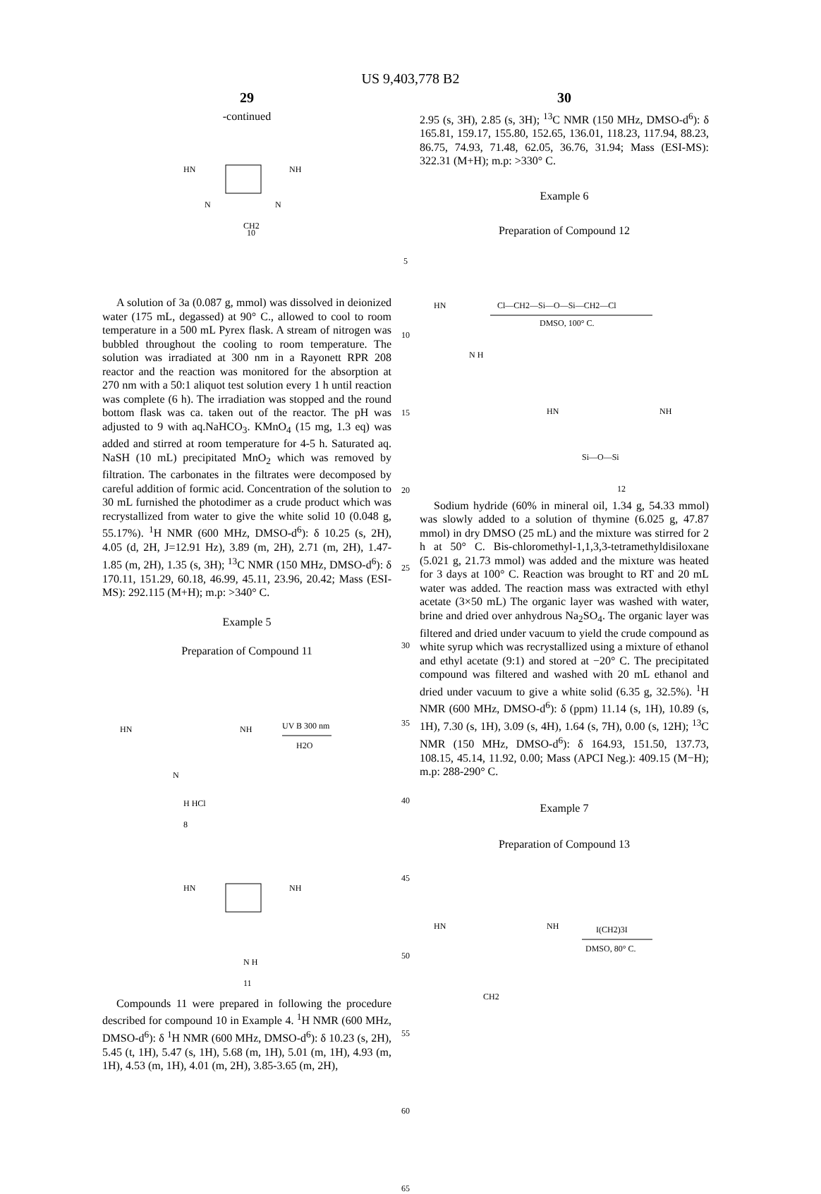US 9,403,778 B2
29
-continued
10
HN
NH
N
N
CH2
A solution of 3a (0.087 g, mmol) was dissolved in deionized water (175 mL, degassed) at 90° C., allowed to cool to room temperature in a 500 mL Pyrex flask. A stream of nitrogen was bubbled throughout the cooling to room temperature. The solution was irradiated at 300 nm in a Rayonett RPR 208 reactor and the reaction was monitored for the absorption at 270 nm with a 50:1 aliquot test solution every 1 h until reaction was complete (6 h). The irradiation was stopped and the round bottom flask was ca. taken out of the reactor. The pH was adjusted to 9 with aq.NaHCO<sub>3</sub>. KMnO<sub>4</sub> (15 mg, 1.3 eq) was added and stirred at room temperature for 4-5 h. Saturated aq. NaSH (10 mL) precipitated MnO<sub>2</sub> which was removed by filtration. The carbonates in the filtrates were decomposed by careful addition of formic acid. Concentration of the solution to 30 mL furnished the photodimer as a crude product which was recrystallized from water to give the white solid 10 (0.048 g, 55.17%). <sup>1</sup>H NMR (600 MHz, DMSO-d<sup>6</sup>): δ 10.25 (s, 2H), 4.05 (d, 2H, J=12.91 Hz), 3.89 (m, 2H), 2.71 (m, 2H), 1.47-1.85 (m, 2H), 1.35 (s, 3H); <sup>13</sup>C NMR (150 MHz, DMSO-d<sup>6</sup>): δ 170.11, 151.29, 60.18, 46.99, 45.11, 23.96, 20.42; Mass (ESI-MS): 292.115 (M+H); m.p: >340° C.
Example 5
Preparation of Compound 11
HN
NH
N
H HCl
8
UV B 300 nm
H2O
HN
NH
N H
11
Compounds 11 were prepared in following the procedure described for compound 10 in Example 4. <sup>1</sup>H NMR (600 MHz, DMSO-d<sup>6</sup>): δ <sup>1</sup>H NMR (600 MHz, DMSO-d<sup>6</sup>): δ 10.23 (s, 2H), 5.45 (t, 1H), 5.47 (s, 1H), 5.68 (m, 1H), 5.01 (m, 1H), 4.93 (m, 1H), 4.53 (m, 1H), 4.01 (m, 2H), 3.85-3.65 (m, 2H),
5
10
15
20
25
30
35
40
45
50
55
60
65
30
2.95 (s, 3H), 2.85 (s, 3H); <sup>13</sup>C NMR (150 MHz, DMSO-d<sup>6</sup>): δ 165.81, 159.17, 155.80, 152.65, 136.01, 118.23, 117.94, 88.23, 86.75, 74.93, 71.48, 62.05, 36.76, 31.94; Mass (ESI-MS): 322.31 (M+H); m.p: >330° C.
Example 6
Preparation of Compound 12
HN
N H
Cl—CH2—Si—O—Si—CH2—Cl
DMSO, 100° C.
HN
NH
Si—O—Si
12
Sodium hydride (60% in mineral oil, 1.34 g, 54.33 mmol) was slowly added to a solution of thymine (6.025 g, 47.87 mmol) in dry DMSO (25 mL) and the mixture was stirred for 2 h at 50° C. Bis-chloromethyl-1,1,3,3-tetramethyldisiloxane (5.021 g, 21.73 mmol) was added and the mixture was heated for 3 days at 100° C. Reaction was brought to RT and 20 mL water was added. The reaction mass was extracted with ethyl acetate (3×50 mL) The organic layer was washed with water, brine and dried over anhydrous Na<sub>2</sub>SO<sub>4</sub>. The organic layer was filtered and dried under vacuum to yield the crude compound as white syrup which was recrystallized using a mixture of ethanol and ethyl acetate (9:1) and stored at −20° C. The precipitated compound was filtered and washed with 20 mL ethanol and dried under vacuum to give a white solid (6.35 g, 32.5%). <sup>1</sup>H NMR (600 MHz, DMSO-d<sup>6</sup>): δ (ppm) 11.14 (s, 1H), 10.89 (s, 1H), 7.30 (s, 1H), 3.09 (s, 4H), 1.64 (s, 7H), 0.00 (s, 12H); <sup>13</sup>C NMR (150 MHz, DMSO-d<sup>6</sup>): δ 164.93, 151.50, 137.73, 108.15, 45.14, 11.92, 0.00; Mass (APCI Neg.): 409.15 (M−H); m.p: 288-290° C.
Example 7
Preparation of Compound 13
HN
NH
CH2
I(CH2)3I
DMSO, 80° C.